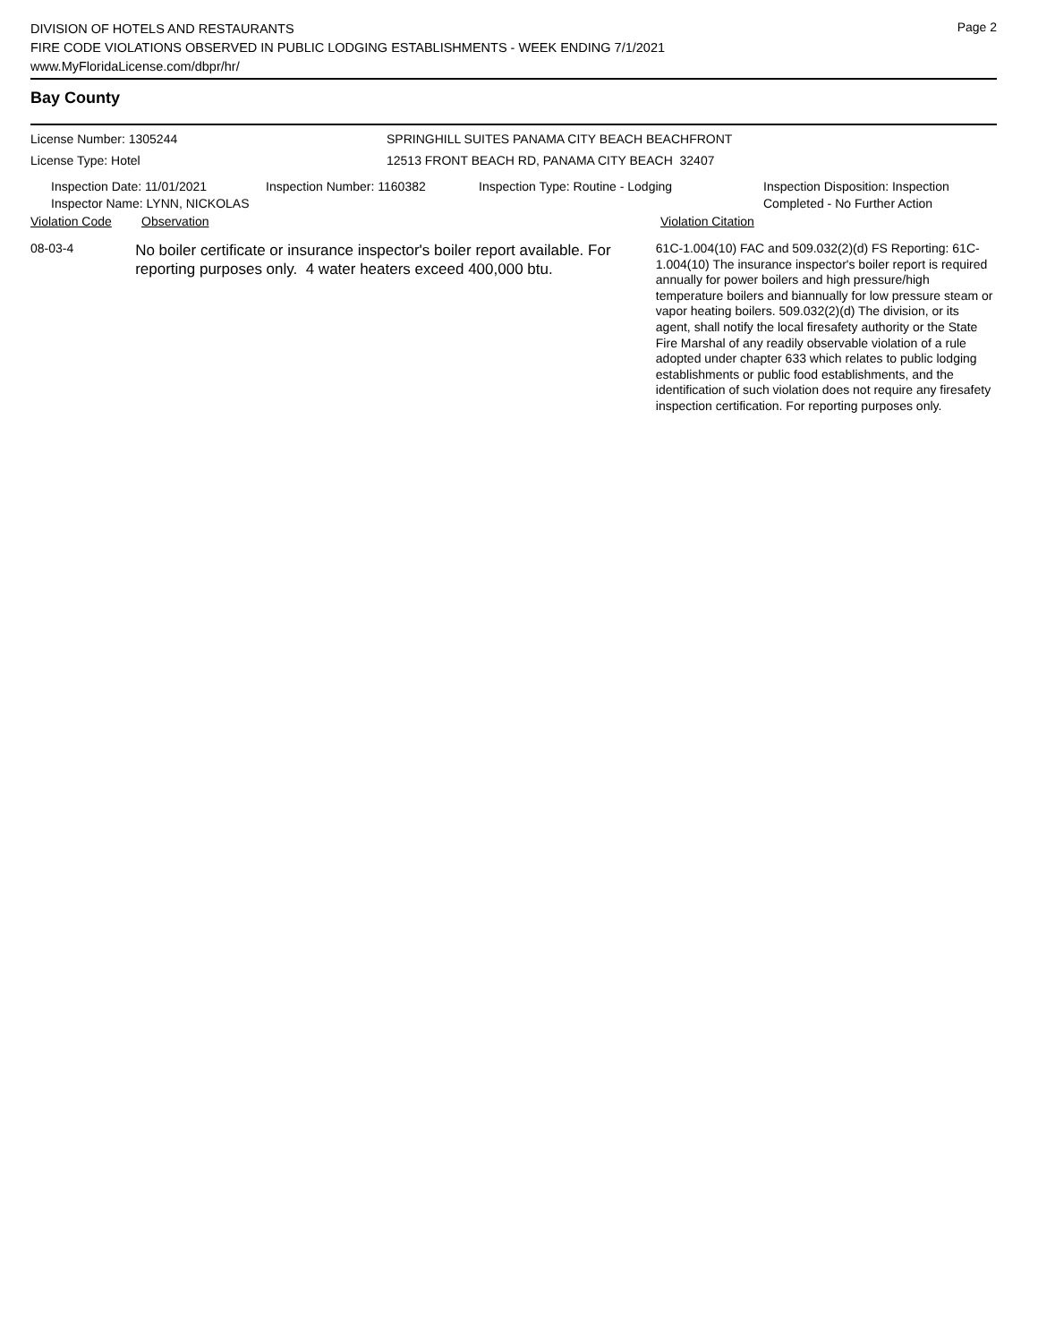Page 2
DIVISION OF HOTELS AND RESTAURANTS
FIRE CODE VIOLATIONS OBSERVED IN PUBLIC LODGING ESTABLISHMENTS - WEEK ENDING 7/1/2021
www.MyFloridaLicense.com/dbpr/hr/
Bay County
License Number: 1305244 SPRINGHILL SUITES PANAMA CITY BEACH BEACHFRONT
License Type: Hotel 12513 FRONT BEACH RD, PANAMA CITY BEACH 32407
Inspection Date: 11/01/2021
Inspector Name: LYNN, NICKOLAS
Inspection Number: 1160382 Inspection Type: Routine - Lodging Inspection Disposition: Inspection
Completed - No Further Action
Violation Code Observation Violation Citation
08-03-4
No boiler certificate or insurance inspector's boiler report available. For reporting purposes only. 4 water heaters exceed 400,000 btu.
61C-1.004(10) FAC and 509.032(2)(d) FS Reporting: 61C-1.004(10) The insurance inspector's boiler report is required annually for power boilers and high pressure/high temperature boilers and biannually for low pressure steam or vapor heating boilers. 509.032(2)(d) The division, or its agent, shall notify the local firesafety authority or the State Fire Marshal of any readily observable violation of a rule adopted under chapter 633 which relates to public lodging establishments or public food establishments, and the identification of such violation does not require any firesafety inspection certification. For reporting purposes only.